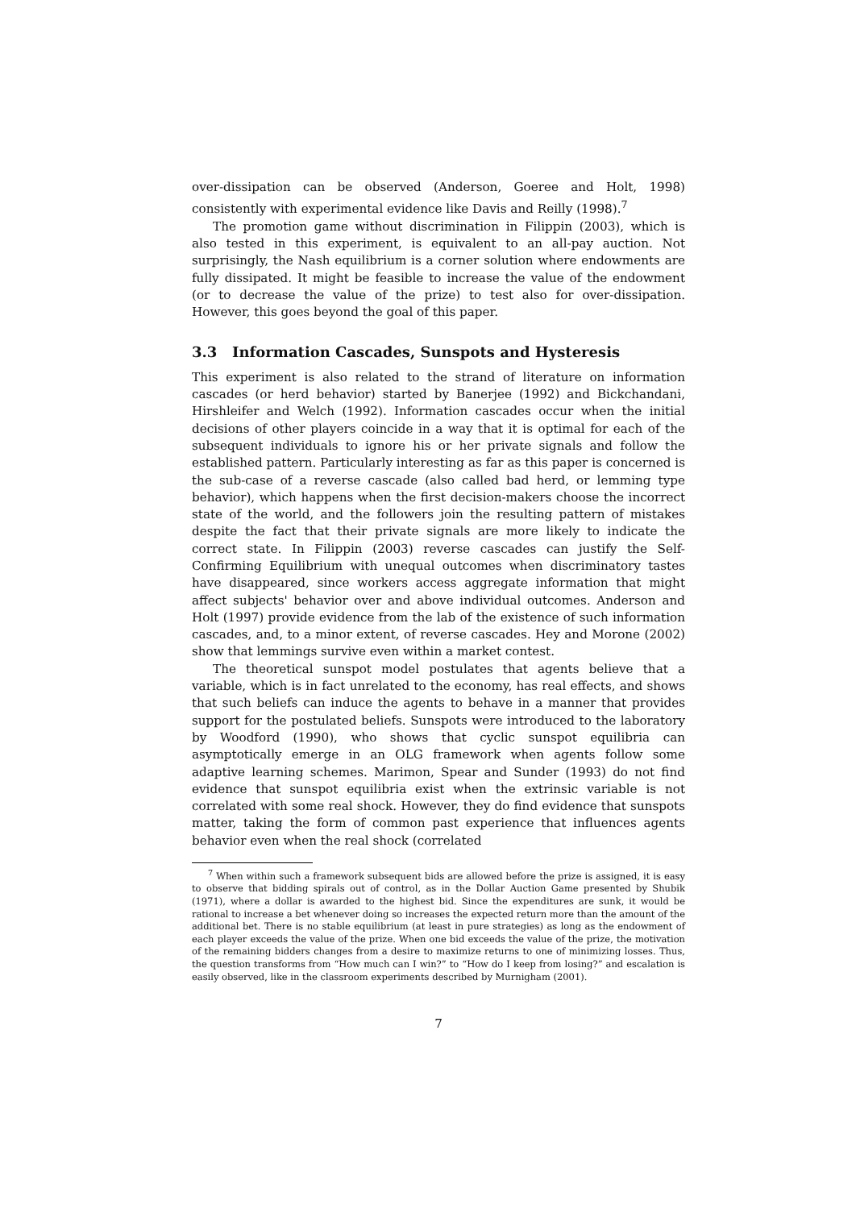over-dissipation can be observed (Anderson, Goeree and Holt, 1998) consistently with experimental evidence like Davis and Reilly (1998).<sup>7</sup>
The promotion game without discrimination in Filippin (2003), which is also tested in this experiment, is equivalent to an all-pay auction. Not surprisingly, the Nash equilibrium is a corner solution where endowments are fully dissipated. It might be feasible to increase the value of the endowment (or to decrease the value of the prize) to test also for over-dissipation. However, this goes beyond the goal of this paper.
3.3 Information Cascades, Sunspots and Hysteresis
This experiment is also related to the strand of literature on information cascades (or herd behavior) started by Banerjee (1992) and Bickchandani, Hirshleifer and Welch (1992). Information cascades occur when the initial decisions of other players coincide in a way that it is optimal for each of the subsequent individuals to ignore his or her private signals and follow the established pattern. Particularly interesting as far as this paper is concerned is the sub-case of a reverse cascade (also called bad herd, or lemming type behavior), which happens when the first decision-makers choose the incorrect state of the world, and the followers join the resulting pattern of mistakes despite the fact that their private signals are more likely to indicate the correct state. In Filippin (2003) reverse cascades can justify the Self-Confirming Equilibrium with unequal outcomes when discriminatory tastes have disappeared, since workers access aggregate information that might affect subjects' behavior over and above individual outcomes. Anderson and Holt (1997) provide evidence from the lab of the existence of such information cascades, and, to a minor extent, of reverse cascades. Hey and Morone (2002) show that lemmings survive even within a market contest.
The theoretical sunspot model postulates that agents believe that a variable, which is in fact unrelated to the economy, has real effects, and shows that such beliefs can induce the agents to behave in a manner that provides support for the postulated beliefs. Sunspots were introduced to the laboratory by Woodford (1990), who shows that cyclic sunspot equilibria can asymptotically emerge in an OLG framework when agents follow some adaptive learning schemes. Marimon, Spear and Sunder (1993) do not find evidence that sunspot equilibria exist when the extrinsic variable is not correlated with some real shock. However, they do find evidence that sunspots matter, taking the form of common past experience that influences agents behavior even when the real shock (correlated
<sup>7</sup> When within such a framework subsequent bids are allowed before the prize is assigned, it is easy to observe that bidding spirals out of control, as in the Dollar Auction Game presented by Shubik (1971), where a dollar is awarded to the highest bid. Since the expenditures are sunk, it would be rational to increase a bet whenever doing so increases the expected return more than the amount of the additional bet. There is no stable equilibrium (at least in pure strategies) as long as the endowment of each player exceeds the value of the prize. When one bid exceeds the value of the prize, the motivation of the remaining bidders changes from a desire to maximize returns to one of minimizing losses. Thus, the question transforms from “How much can I win?” to “How do I keep from losing?” and escalation is easily observed, like in the classroom experiments described by Murnigham (2001).
7